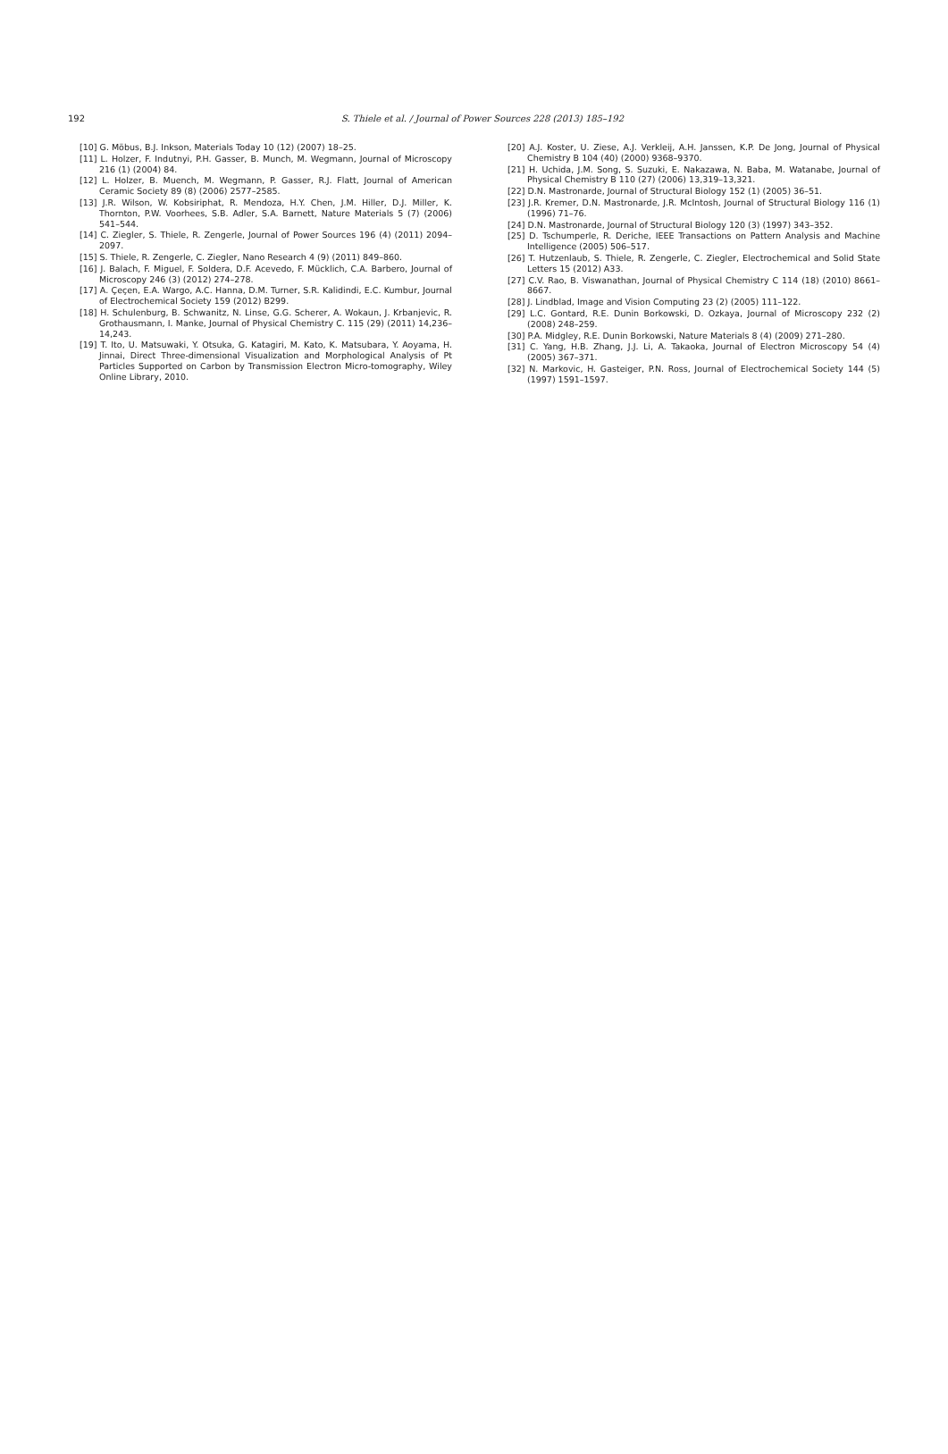192
S. Thiele et al. / Journal of Power Sources 228 (2013) 185–192
[10] G. Möbus, B.J. Inkson, Materials Today 10 (12) (2007) 18–25.
[11] L. Holzer, F. Indutnyi, P.H. Gasser, B. Munch, M. Wegmann, Journal of Microscopy 216 (1) (2004) 84.
[12] L. Holzer, B. Muench, M. Wegmann, P. Gasser, R.J. Flatt, Journal of American Ceramic Society 89 (8) (2006) 2577–2585.
[13] J.R. Wilson, W. Kobsiriphat, R. Mendoza, H.Y. Chen, J.M. Hiller, D.J. Miller, K. Thornton, P.W. Voorhees, S.B. Adler, S.A. Barnett, Nature Materials 5 (7) (2006) 541–544.
[14] C. Ziegler, S. Thiele, R. Zengerle, Journal of Power Sources 196 (4) (2011) 2094–2097.
[15] S. Thiele, R. Zengerle, C. Ziegler, Nano Research 4 (9) (2011) 849–860.
[16] J. Balach, F. Miguel, F. Soldera, D.F. Acevedo, F. Mücklich, C.A. Barbero, Journal of Microscopy 246 (3) (2012) 274–278.
[17] A. Çeçen, E.A. Wargo, A.C. Hanna, D.M. Turner, S.R. Kalidindi, E.C. Kumbur, Journal of Electrochemical Society 159 (2012) B299.
[18] H. Schulenburg, B. Schwanitz, N. Linse, G.G. Scherer, A. Wokaun, J. Krbanjevic, R. Grothausmann, I. Manke, Journal of Physical Chemistry C. 115 (29) (2011) 14,236–14,243.
[19] T. Ito, U. Matsuwaki, Y. Otsuka, G. Katagiri, M. Kato, K. Matsubara, Y. Aoyama, H. Jinnai, Direct Three-dimensional Visualization and Morphological Analysis of Pt Particles Supported on Carbon by Transmission Electron Micro-tomography, Wiley Online Library, 2010.
[20] A.J. Koster, U. Ziese, A.J. Verkleij, A.H. Janssen, K.P. De Jong, Journal of Physical Chemistry B 104 (40) (2000) 9368–9370.
[21] H. Uchida, J.M. Song, S. Suzuki, E. Nakazawa, N. Baba, M. Watanabe, Journal of Physical Chemistry B 110 (27) (2006) 13,319–13,321.
[22] D.N. Mastronarde, Journal of Structural Biology 152 (1) (2005) 36–51.
[23] J.R. Kremer, D.N. Mastronarde, J.R. McIntosh, Journal of Structural Biology 116 (1) (1996) 71–76.
[24] D.N. Mastronarde, Journal of Structural Biology 120 (3) (1997) 343–352.
[25] D. Tschumperle, R. Deriche, IEEE Transactions on Pattern Analysis and Machine Intelligence (2005) 506–517.
[26] T. Hutzenlaub, S. Thiele, R. Zengerle, C. Ziegler, Electrochemical and Solid State Letters 15 (2012) A33.
[27] C.V. Rao, B. Viswanathan, Journal of Physical Chemistry C 114 (18) (2010) 8661–8667.
[28] J. Lindblad, Image and Vision Computing 23 (2) (2005) 111–122.
[29] L.C. Gontard, R.E. Dunin Borkowski, D. Ozkaya, Journal of Microscopy 232 (2) (2008) 248–259.
[30] P.A. Midgley, R.E. Dunin Borkowski, Nature Materials 8 (4) (2009) 271–280.
[31] C. Yang, H.B. Zhang, J.J. Li, A. Takaoka, Journal of Electron Microscopy 54 (4) (2005) 367–371.
[32] N. Markovic, H. Gasteiger, P.N. Ross, Journal of Electrochemical Society 144 (5) (1997) 1591–1597.